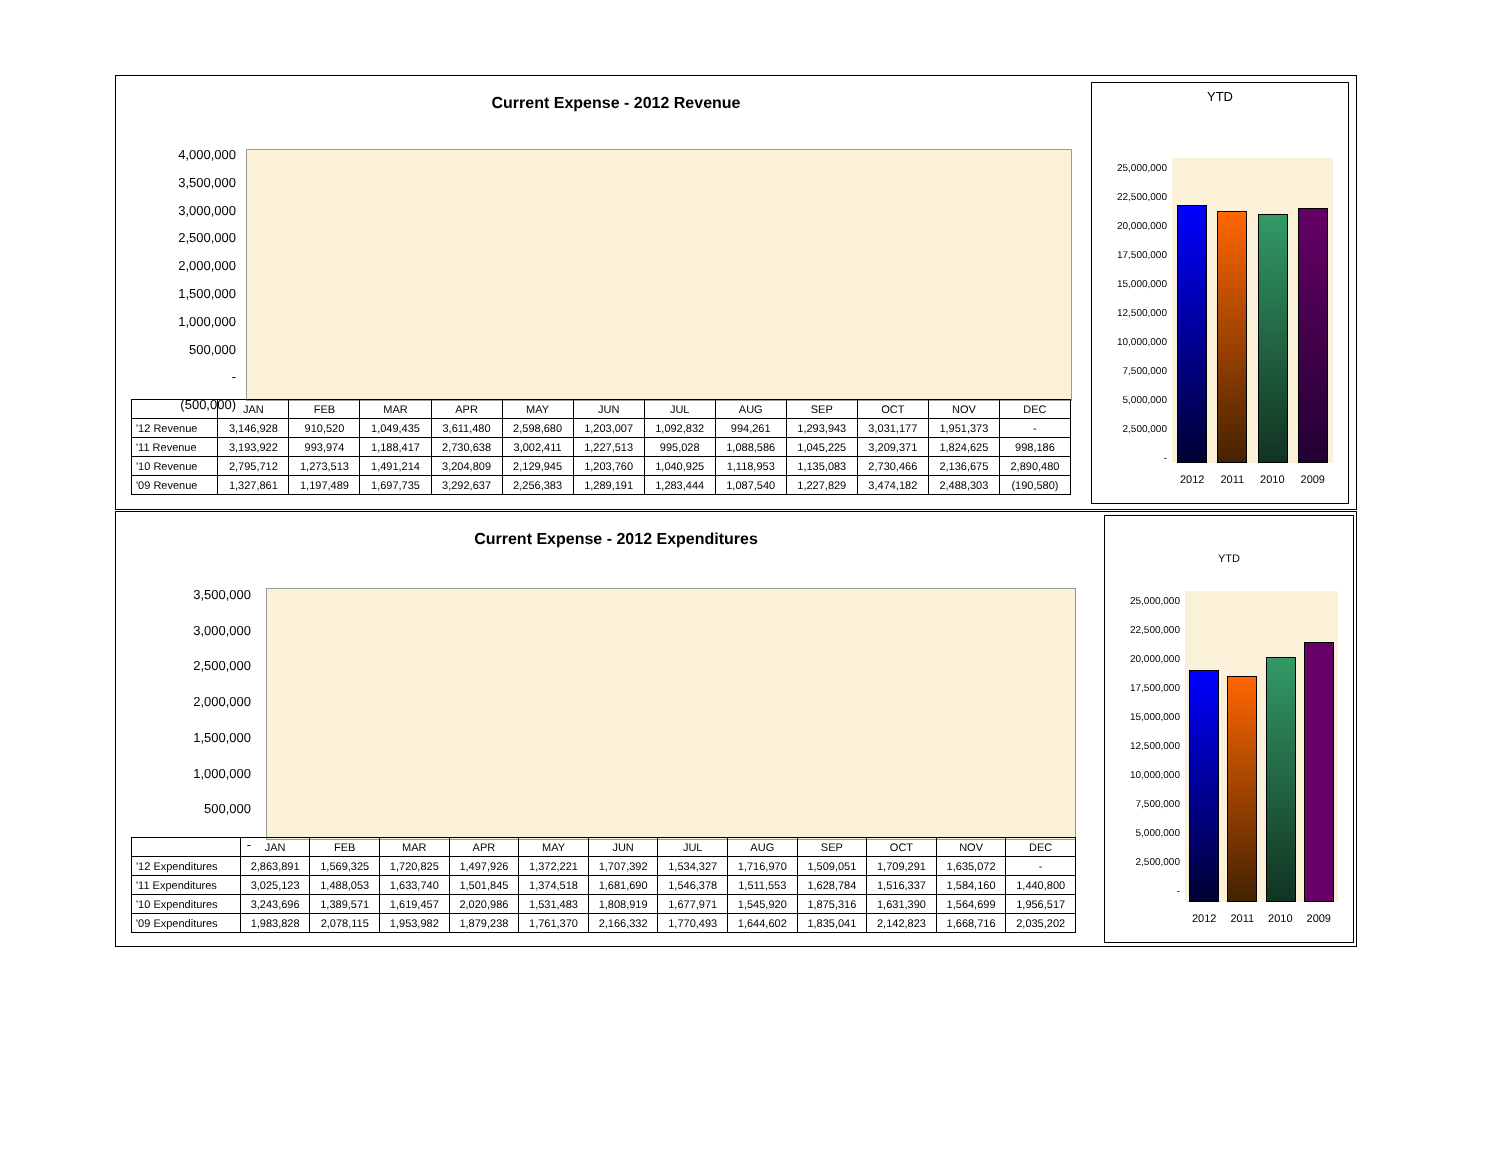Current Expense - 2012 Revenue
4,000,000
3,500,000
3,000,000
2,500,000
2,000,000
1,500,000
1,000,000
500,000
-
(500,000)
| | JAN | FEB | MAR | APR | MAY | JUN | JUL | AUG | SEP | OCT | NOV | DEC |
| --- | --- | --- | --- | --- | --- | --- | --- | --- | --- | --- | --- | --- |
| '12 Revenue | 3,146,928 | 910,520 | 1,049,435 | 3,611,480 | 2,598,680 | 1,203,007 | 1,092,832 | 994,261 | 1,293,943 | 3,031,177 | 1,951,373 | - |
| '11 Revenue | 3,193,922 | 993,974 | 1,188,417 | 2,730,638 | 3,002,411 | 1,227,513 | 995,028 | 1,088,586 | 1,045,225 | 3,209,371 | 1,824,625 | 998,186 |
| '10 Revenue | 2,795,712 | 1,273,513 | 1,491,214 | 3,204,809 | 2,129,945 | 1,203,760 | 1,040,925 | 1,118,953 | 1,135,083 | 2,730,466 | 2,136,675 | 2,890,480 |
| '09 Revenue | 1,327,861 | 1,197,489 | 1,697,735 | 3,292,637 | 2,256,383 | 1,289,191 | 1,283,444 | 1,087,540 | 1,227,829 | 3,474,182 | 2,488,303 | (190,580) |
YTD
25,000,000
22,500,000
20,000,000
17,500,000
15,000,000
12,500,000
10,000,000
7,500,000
5,000,000
2,500,000
-
2012 2011 2010 2009
Current Expense - 2012 Expenditures
3,500,000
3,000,000
2,500,000
2,000,000
1,500,000
1,000,000
500,000
-
| | JAN | FEB | MAR | APR | MAY | JUN | JUL | AUG | SEP | OCT | NOV | DEC |
| --- | --- | --- | --- | --- | --- | --- | --- | --- | --- | --- | --- | --- |
| '12 Expenditures | 2,863,891 | 1,569,325 | 1,720,825 | 1,497,926 | 1,372,221 | 1,707,392 | 1,534,327 | 1,716,970 | 1,509,051 | 1,709,291 | 1,635,072 | - |
| '11 Expenditures | 3,025,123 | 1,488,053 | 1,633,740 | 1,501,845 | 1,374,518 | 1,681,690 | 1,546,378 | 1,511,553 | 1,628,784 | 1,516,337 | 1,584,160 | 1,440,800 |
| '10 Expenditures | 3,243,696 | 1,389,571 | 1,619,457 | 2,020,986 | 1,531,483 | 1,808,919 | 1,677,971 | 1,545,920 | 1,875,316 | 1,631,390 | 1,564,699 | 1,956,517 |
| '09 Expenditures | 1,983,828 | 2,078,115 | 1,953,982 | 1,879,238 | 1,761,370 | 2,166,332 | 1,770,493 | 1,644,602 | 1,835,041 | 2,142,823 | 1,668,716 | 2,035,202 |
YTD
25,000,000
22,500,000
20,000,000
17,500,000
15,000,000
12,500,000
10,000,000
7,500,000
5,000,000
2,500,000
-
2012 2011 2010 2009